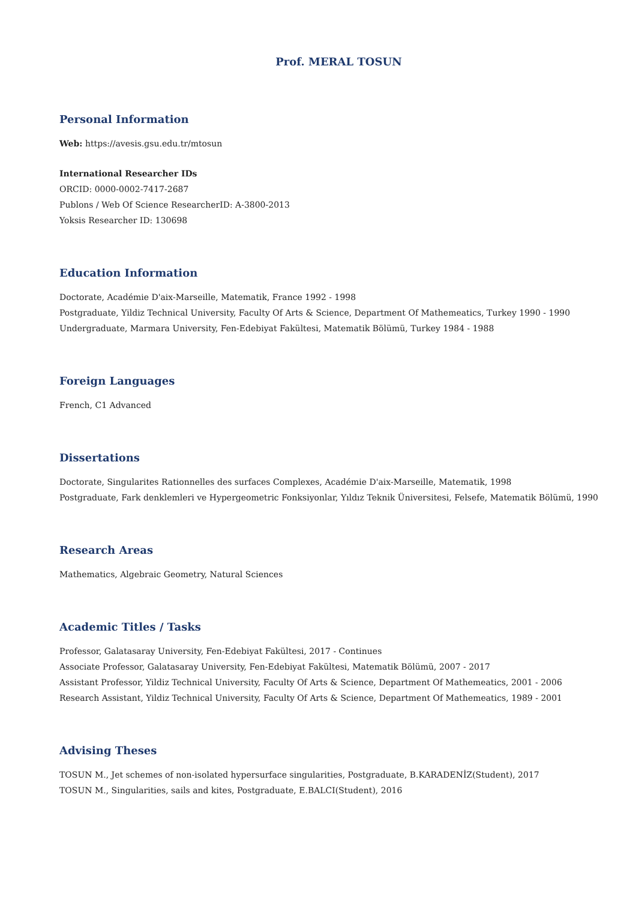Prof. MERAL TOSUN
Personal Information
Web: https://avesis.gsu.edu.tr/mtosun
International Researcher IDs
ORCID: 0000-0002-7417-2687
Publons / Web Of Science ResearcherID: A-3800-2013
Yoksis Researcher ID: 130698
Education Information
Doctorate, Académie D'aix-Marseille, Matematik, France 1992 - 1998
Postgraduate, Yildiz Technical University, Faculty Of Arts & Science, Department Of Mathemeatics, Turkey 1990 - 1990
Undergraduate, Marmara University, Fen-Edebiyat Fakültesi, Matematik Bölümü, Turkey 1984 - 1988
Foreign Languages
French, C1 Advanced
Dissertations
Doctorate, Singularites Rationnelles des surfaces Complexes, Académie D'aix-Marseille, Matematik, 1998
Postgraduate, Fark denklemleri ve Hypergeometric Fonksiyonlar, Yıldız Teknik Üniversitesi, Felsefe, Matematik Bölümü, 1990
Research Areas
Mathematics, Algebraic Geometry, Natural Sciences
Academic Titles / Tasks
Professor, Galatasaray University, Fen-Edebiyat Fakültesi, 2017 - Continues
Associate Professor, Galatasaray University, Fen-Edebiyat Fakültesi, Matematik Bölümü, 2007 - 2017
Assistant Professor, Yildiz Technical University, Faculty Of Arts & Science, Department Of Mathemeatics, 2001 - 2006
Research Assistant, Yildiz Technical University, Faculty Of Arts & Science, Department Of Mathemeatics, 1989 - 2001
Advising Theses
TOSUN M., Jet schemes of non-isolated hypersurface singularities, Postgraduate, B.KARADENİZ(Student), 2017
TOSUN M., Singularities, sails and kites, Postgraduate, E.BALCI(Student), 2016